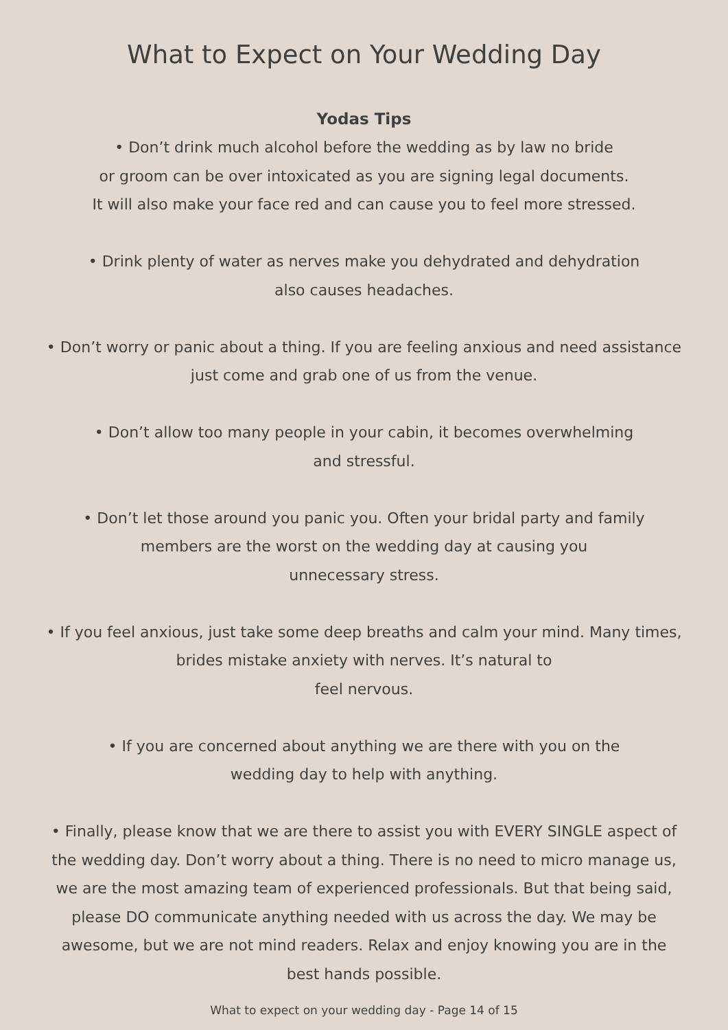What to Expect on Your Wedding Day
Yodas Tips
• Don’t drink much alcohol before the wedding as by law no bride
or groom can be over intoxicated as you are signing legal documents.
It will also make your face red and can cause you to feel more stressed.
• Drink plenty of water as nerves make you dehydrated and dehydration
also causes headaches.
• Don’t worry or panic about a thing. If you are feeling anxious and need assistance
just come and grab one of us from the venue.
• Don’t allow too many people in your cabin, it becomes overwhelming
and stressful.
• Don’t let those around you panic you. Often your bridal party and family
members are the worst on the wedding day at causing you
unnecessary stress.
• If you feel anxious, just take some deep breaths and calm your mind. Many times,
brides mistake anxiety with nerves. It’s natural to
feel nervous.
• If you are concerned about anything we are there with you on the
wedding day to help with anything.
• Finally, please know that we are there to assist you with EVERY SINGLE aspect of
the wedding day. Don’t worry about a thing. There is no need to micro manage us,
we are the most amazing team of experienced professionals. But that being said,
please DO communicate anything needed with us across the day. We may be
awesome, but we are not mind readers. Relax and enjoy knowing you are in the
best hands possible.
What to expect on your wedding day - Page 14 of 15